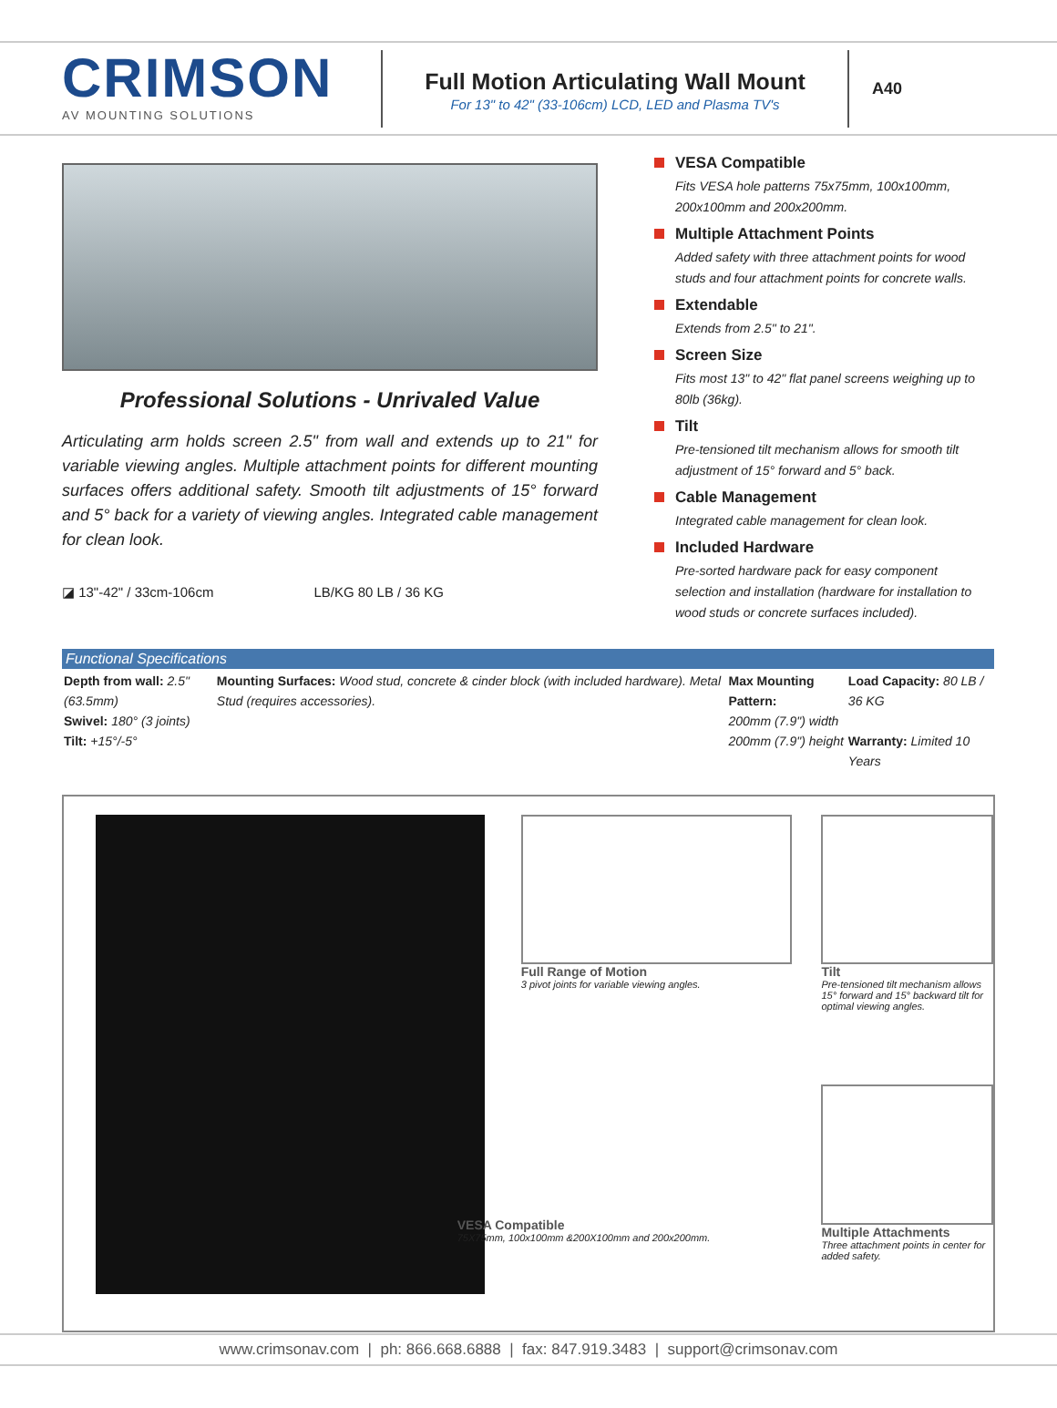CRIMSON
AV MOUNTING SOLUTIONS
Full Motion Articulating Wall Mount
For 13" to 42" (33-106cm) LCD, LED and Plasma TV's
A40
Professional Solutions - Unrivaled Value
Articulating arm holds screen 2.5" from wall and extends up to 21" for variable viewing angles. Multiple attachment points for different mounting surfaces offers additional safety. Smooth tilt adjustments of 15° forward and 5° back for a variety of viewing angles. Integrated cable management for clean look.
◪ 13"-42" / 33cm-106cm LB/KG 80 LB / 36 KG
VESA Compatible
Fits VESA hole patterns 75x75mm, 100x100mm, 200x100mm and 200x200mm.
Multiple Attachment Points
Added safety with three attachment points for wood studs and four attachment points for concrete walls.
Extendable
Extends from 2.5" to 21".
Screen Size
Fits most 13" to 42" flat panel screens weighing up to 80lb (36kg).
Tilt
Pre-tensioned tilt mechanism allows for smooth tilt adjustment of 15° forward and 5° back.
Cable Management
Integrated cable management for clean look.
Included Hardware
Pre-sorted hardware pack for easy component selection and installation (hardware for installation to wood studs or concrete surfaces included).
Functional Specifications
| Depth from wall: 2.5" (63.5mm) Swivel: 180° (3 joints) Tilt: +15°/-5° | Mounting Surfaces: Wood stud, concrete & cinder block (with included hardware). Metal Stud (requires accessories). | Max Mounting Pattern: 200mm (7.9") width 200mm (7.9") height | Load Capacity: 80 LB / 36 KG Warranty: Limited 10 Years |
Full Range of Motion
3 pivot joints for variable viewing angles.
VESA Compatible
75X75mm, 100x100mm &200X100mm and 200x200mm.
Tilt
Pre-tensioned tilt mechanism allows 15° forward and 15° backward tilt for optimal viewing angles.
Multiple Attachments
Three attachment points in center for added safety.
www.crimsonav.com | ph: 866.668.6888 | fax: 847.919.3483 | support@crimsonav.com